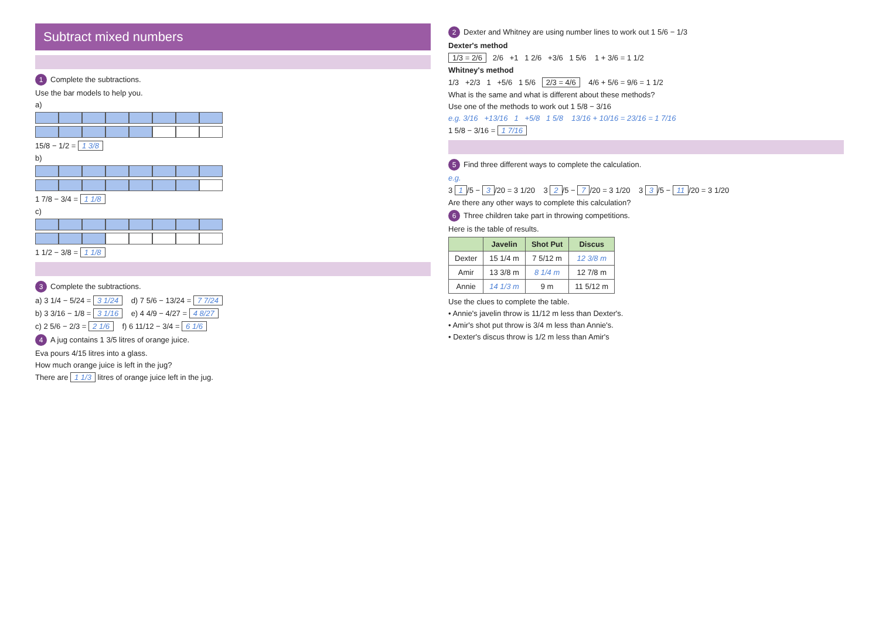Subtract mixed numbers
1 Complete the subtractions.
Use the bar models to help you.
a)
15/8 − 1/2 = 1 3/8
b)
1 7/8 − 3/4 = 1 1/8
c)
1 1/2 − 3/8 = 1 1/8
3 Complete the subtractions.
a) 3 1/4 − 5/24 = 3 1/24 d) 7 5/6 − 13/24 = 7 7/24
b) 3 3/16 − 1/8 = 3 1/16 e) 4 4/9 − 4/27 = 4 8/27
c) 2 5/6 − 2/3 = 2 1/6 f) 6 11/12 − 3/4 = 6 1/6
4 A jug contains 1 3/5 litres of orange juice.
Eva pours 4/15 litres into a glass.
How much orange juice is left in the jug?
There are 1 1/3 litres of orange juice left in the jug.
2 Dexter and Whitney are using number lines to work out 1 5/6 − 1/3
Dexter's method
1/3 = 2/6 2/6 +1 1 2/6 +3/6 1 5/6 1 + 3/6 = 1 1/2
Whitney's method
1/3 +2/3 1 +5/6 1 5/6 2/3 = 4/6 4/6 + 5/6 = 9/6 = 1 1/2
What is the same and what is different about these methods?
Use one of the methods to work out 1 5/8 − 3/16
e.g. 3/16 +13/16 1 +5/8 1 5/8 13/16 + 10/16 = 23/16 = 1 7/16
1 5/8 − 3/16 = 1 7/16
5 Find three different ways to complete the calculation.
e.g.
3 1 /5 − 3 /20 = 3 1/20 3 2 /5 − 7 /20 = 3 1/20 3 3 /5 − 11 /20 = 3 1/20
Are there any other ways to complete this calculation?
6 Three children take part in throwing competitions.
Here is the table of results.
| | Javelin | Shot Put | Discus |
| --- | --- | --- | --- |
| Dexter | 15 1/4 m | 7 5/12 m | 12 3/8 m |
| Amir | 13 3/8 m | 8 1/4 m | 12 7/8 m |
| Annie | 14 1/3 m | 9 m | 11 5/12 m |
Use the clues to complete the table.
• Annie's javelin throw is 11/12 m less than Dexter's.
• Amir's shot put throw is 3/4 m less than Annie's.
• Dexter's discus throw is 1/2 m less than Amir's